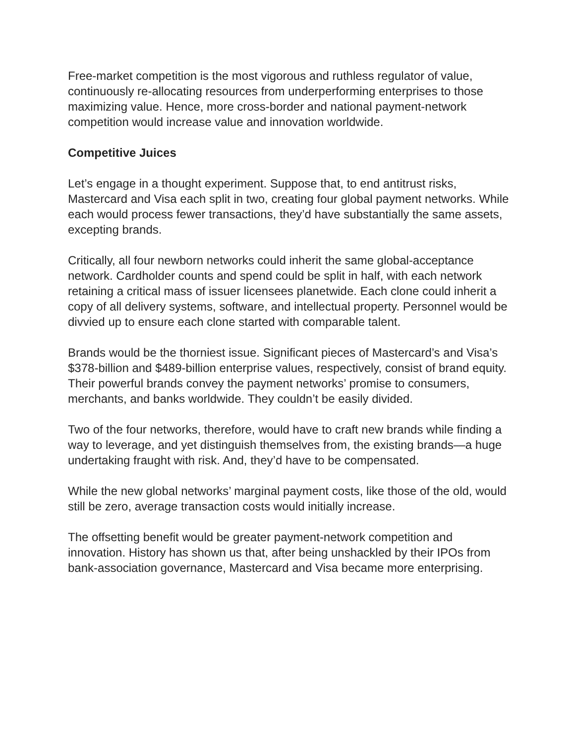Free-market competition is the most vigorous and ruthless regulator of value, continuously re-allocating resources from underperforming enterprises to those maximizing value. Hence, more cross-border and national payment-network competition would increase value and innovation worldwide.
Competitive Juices
Let’s engage in a thought experiment. Suppose that, to end antitrust risks, Mastercard and Visa each split in two, creating four global payment networks. While each would process fewer transactions, they’d have substantially the same assets, excepting brands.
Critically, all four newborn networks could inherit the same global-acceptance network. Cardholder counts and spend could be split in half, with each network retaining a critical mass of issuer licensees planetwide. Each clone could inherit a copy of all delivery systems, software, and intellectual property. Personnel would be divvied up to ensure each clone started with comparable talent.
Brands would be the thorniest issue. Significant pieces of Mastercard’s and Visa’s $378-billion and $489-billion enterprise values, respectively, consist of brand equity. Their powerful brands convey the payment networks’ promise to consumers, merchants, and banks worldwide. They couldn’t be easily divided.
Two of the four networks, therefore, would have to craft new brands while finding a way to leverage, and yet distinguish themselves from, the existing brands—a huge undertaking fraught with risk. And, they’d have to be compensated.
While the new global networks’ marginal payment costs, like those of the old, would still be zero, average transaction costs would initially increase.
The offsetting benefit would be greater payment-network competition and innovation. History has shown us that, after being unshackled by their IPOs from bank-association governance, Mastercard and Visa became more enterprising.